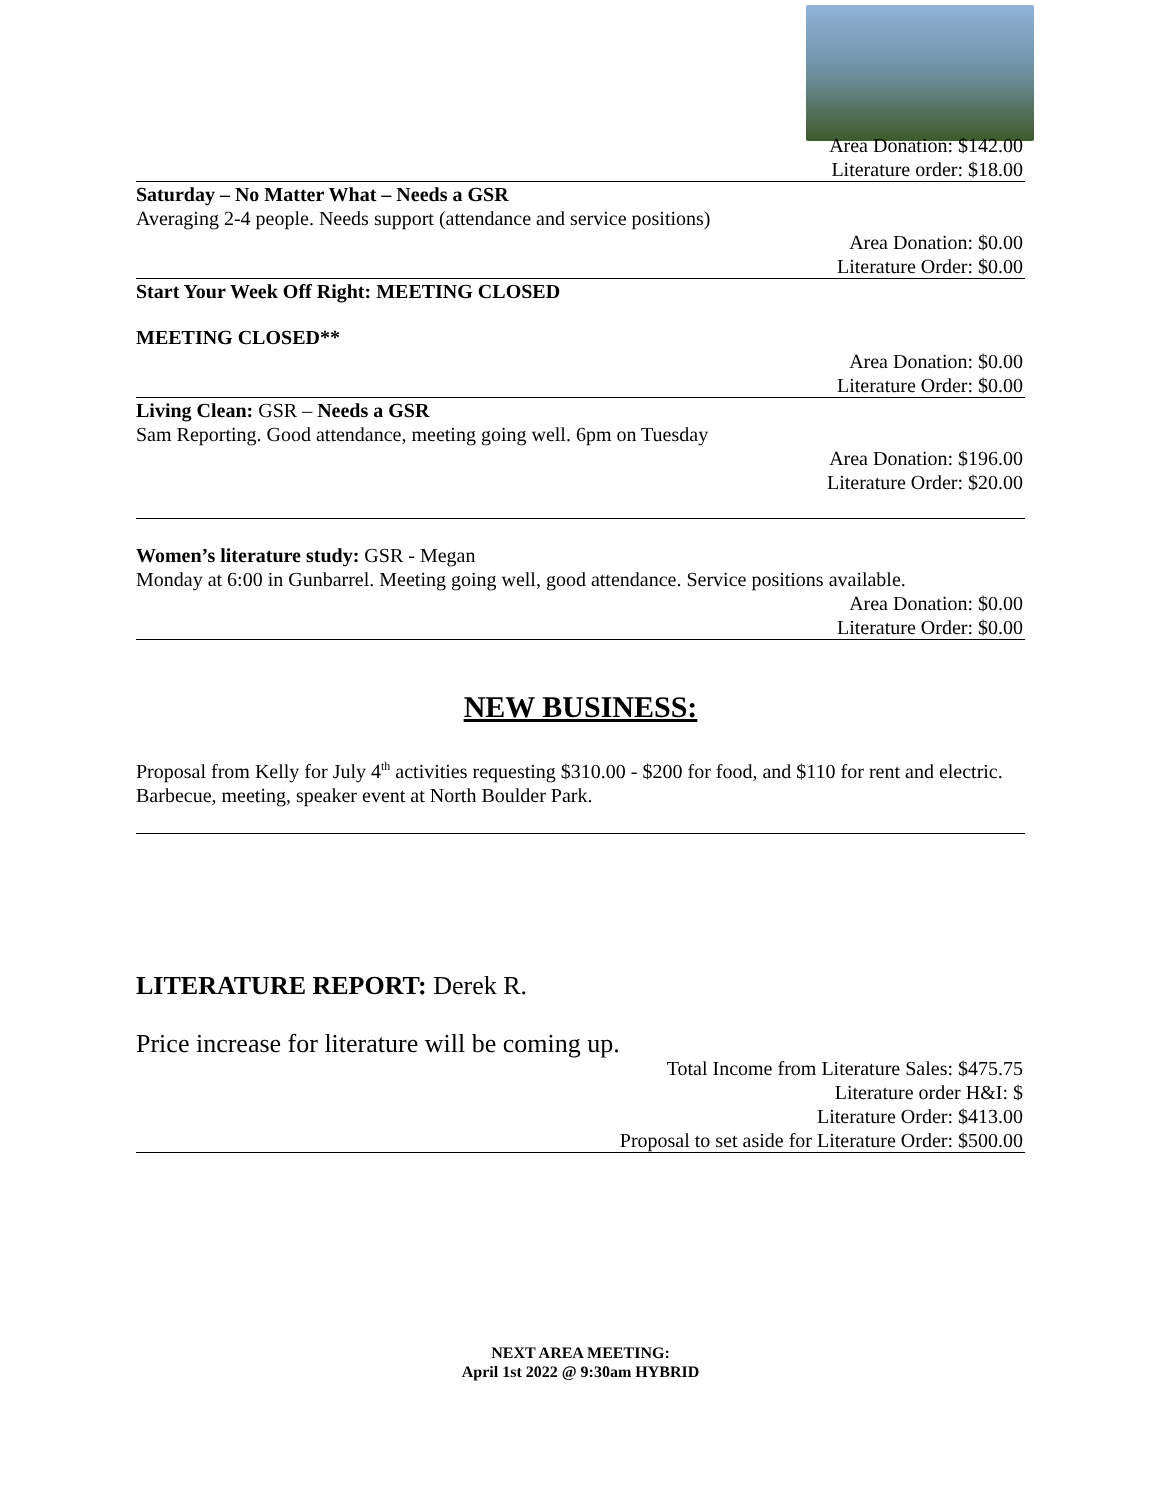Area Donation: $142.00
Literature order: $18.00
Saturday – No Matter What – Needs a GSR
Averaging 2-4 people. Needs support (attendance and service positions)
Area Donation: $0.00
Literature Order: $0.00
Start Your Week Off Right: MEETING CLOSED
MEETING CLOSED**
Area Donation: $0.00
Literature Order: $0.00
Living Clean: GSR – Needs a GSR
Sam Reporting. Good attendance, meeting going well. 6pm on Tuesday
Area Donation: $196.00
Literature Order: $20.00
Women’s literature study: GSR - Megan
Monday at 6:00 in Gunbarrel. Meeting going well, good attendance. Service positions available.
Area Donation: $0.00
Literature Order: $0.00
NEW BUSINESS:
Proposal from Kelly for July 4<sup>th</sup> activities requesting $310.00 - $200 for food, and $110 for rent and electric. Barbecue, meeting, speaker event at North Boulder Park.
LITERATURE REPORT: Derek R.
Price increase for literature will be coming up.
Total Income from Literature Sales: $475.75
Literature order H&I: $
Literature Order: $413.00
Proposal to set aside for Literature Order: $500.00
NEXT AREA MEETING:
April 1st 2022 @ 9:30am HYBRID